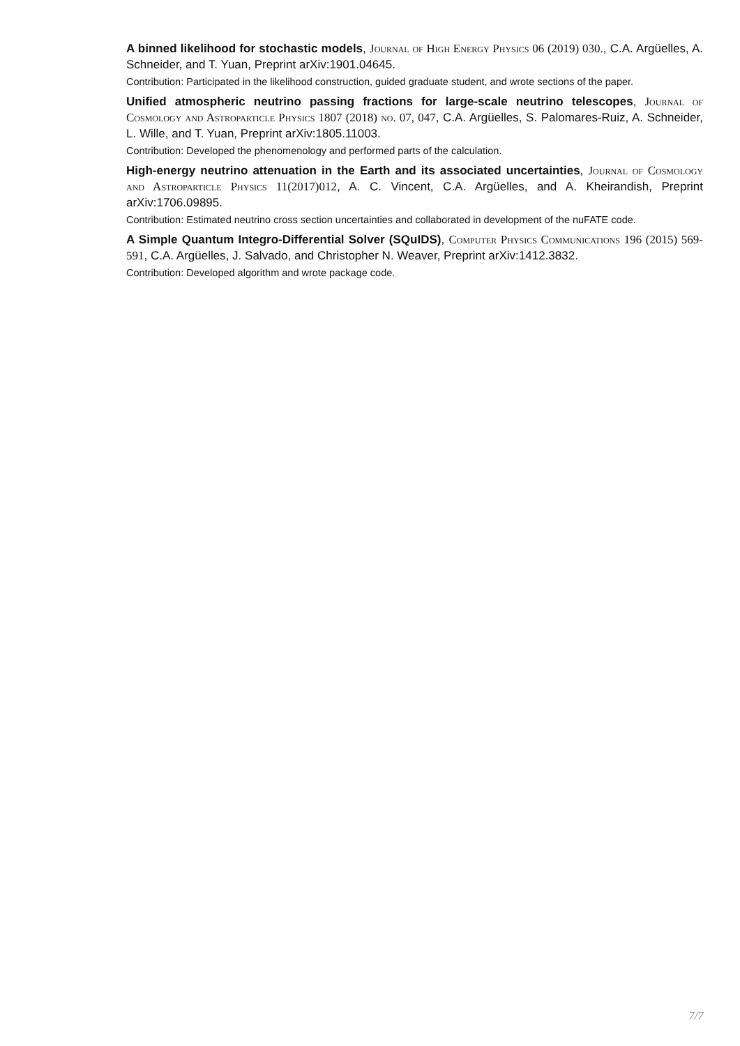A binned likelihood for stochastic models, Journal of High Energy Physics 06 (2019) 030., C.A. Argüelles, A. Schneider, and T. Yuan, Preprint arXiv:1901.04645.
Contribution: Participated in the likelihood construction, guided graduate student, and wrote sections of the paper.
Unified atmospheric neutrino passing fractions for large-scale neutrino telescopes, Journal of Cosmology and Astroparticle Physics 1807 (2018) no. 07, 047, C.A. Argüelles, S. Palomares-Ruiz, A. Schneider, L. Wille, and T. Yuan, Preprint arXiv:1805.11003.
Contribution: Developed the phenomenology and performed parts of the calculation.
High-energy neutrino attenuation in the Earth and its associated uncertainties, Journal of Cosmology and Astroparticle Physics 11(2017)012, A. C. Vincent, C.A. Argüelles, and A. Kheirandish, Preprint arXiv:1706.09895.
Contribution: Estimated neutrino cross section uncertainties and collaborated in development of the nuFATE code.
A Simple Quantum Integro-Differential Solver (SQuIDS), Computer Physics Communications 196 (2015) 569-591, C.A. Argüelles, J. Salvado, and Christopher N. Weaver, Preprint arXiv:1412.3832.
Contribution: Developed algorithm and wrote package code.
7/7